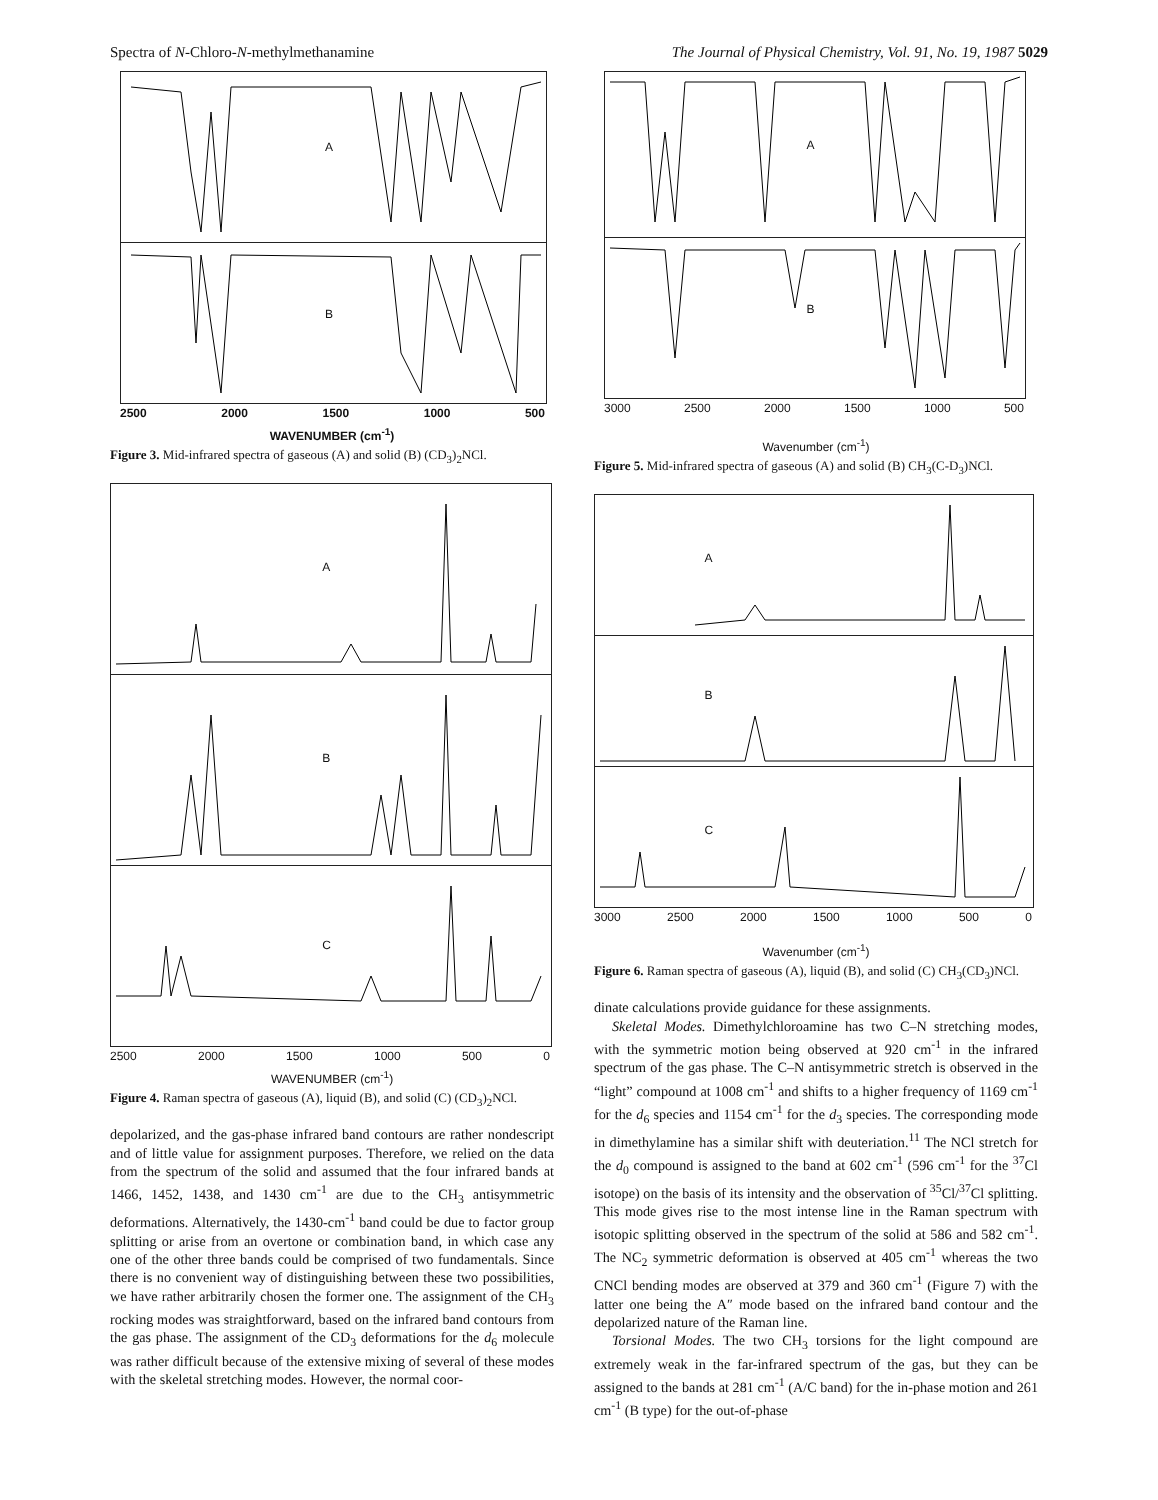Spectra of N-Chloro-N-methylmethanamine The Journal of Physical Chemistry, Vol. 91, No. 19, 1987 5029
A
B
2500 2000 1500 1000 500
WAVENUMBER (cm<sup>-1</sup>)
Figure 3. Mid-infrared spectra of gaseous (A) and solid (B) (CD<sub>3</sub>)<sub>2</sub>NCl.
A
B
C
2500 2000 1500 1000 500 0
WAVENUMBER (cm<sup>-1</sup>)
Figure 4. Raman spectra of gaseous (A), liquid (B), and solid (C) (CD<sub>3</sub>)<sub>2</sub>NCl.
depolarized, and the gas-phase infrared band contours are rather nondescript and of little value for assignment purposes. Therefore, we relied on the data from the spectrum of the solid and assumed that the four infrared bands at 1466, 1452, 1438, and 1430 cm<sup>-1</sup> are due to the CH<sub>3</sub> antisymmetric deformations. Alternatively, the 1430-cm<sup>-1</sup> band could be due to factor group splitting or arise from an overtone or combination band, in which case any one of the other three bands could be comprised of two fundamentals. Since there is no convenient way of distinguishing between these two possibilities, we have rather arbitrarily chosen the former one. The assignment of the CH<sub>3</sub> rocking modes was straightforward, based on the infrared band contours from the gas phase. The assignment of the CD<sub>3</sub> deformations for the d<sub>6</sub> molecule was rather difficult because of the extensive mixing of several of these modes with the skeletal stretching modes. However, the normal coor-
A
B
3000 2500 2000 1500 1000 500
Wavenumber (cm<sup>-1</sup>)
Figure 5. Mid-infrared spectra of gaseous (A) and solid (B) CH<sub>3</sub>(C-D<sub>3</sub>)NCl.
A
B
C
3000 2500 2000 1500 1000 500 0
Wavenumber (cm<sup>-1</sup>)
Figure 6. Raman spectra of gaseous (A), liquid (B), and solid (C) CH<sub>3</sub>(CD<sub>3</sub>)NCl.
dinate calculations provide guidance for these assignments.
Skeletal Modes. Dimethylchloroamine has two C–N stretching modes, with the symmetric motion being observed at 920 cm<sup>-1</sup> in the infrared spectrum of the gas phase. The C–N antisymmetric stretch is observed in the “light” compound at 1008 cm<sup>-1</sup> and shifts to a higher frequency of 1169 cm<sup>-1</sup> for the d<sub>6</sub> species and 1154 cm<sup>-1</sup> for the d<sub>3</sub> species. The corresponding mode in dimethylamine has a similar shift with deuteriation.<sup>11</sup> The NCl stretch for the d<sub>0</sub> compound is assigned to the band at 602 cm<sup>-1</sup> (596 cm<sup>-1</sup> for the <sup>37</sup>Cl isotope) on the basis of its intensity and the observation of <sup>35</sup>Cl/<sup>37</sup>Cl splitting. This mode gives rise to the most intense line in the Raman spectrum with isotopic splitting observed in the spectrum of the solid at 586 and 582 cm<sup>-1</sup>. The NC<sub>2</sub> symmetric deformation is observed at 405 cm<sup>-1</sup> whereas the two CNCl bending modes are observed at 379 and 360 cm<sup>-1</sup> (Figure 7) with the latter one being the A″ mode based on the infrared band contour and the depolarized nature of the Raman line.
Torsional Modes. The two CH<sub>3</sub> torsions for the light compound are extremely weak in the far-infrared spectrum of the gas, but they can be assigned to the bands at 281 cm<sup>-1</sup> (A/C band) for the in-phase motion and 261 cm<sup>-1</sup> (B type) for the out-of-phase